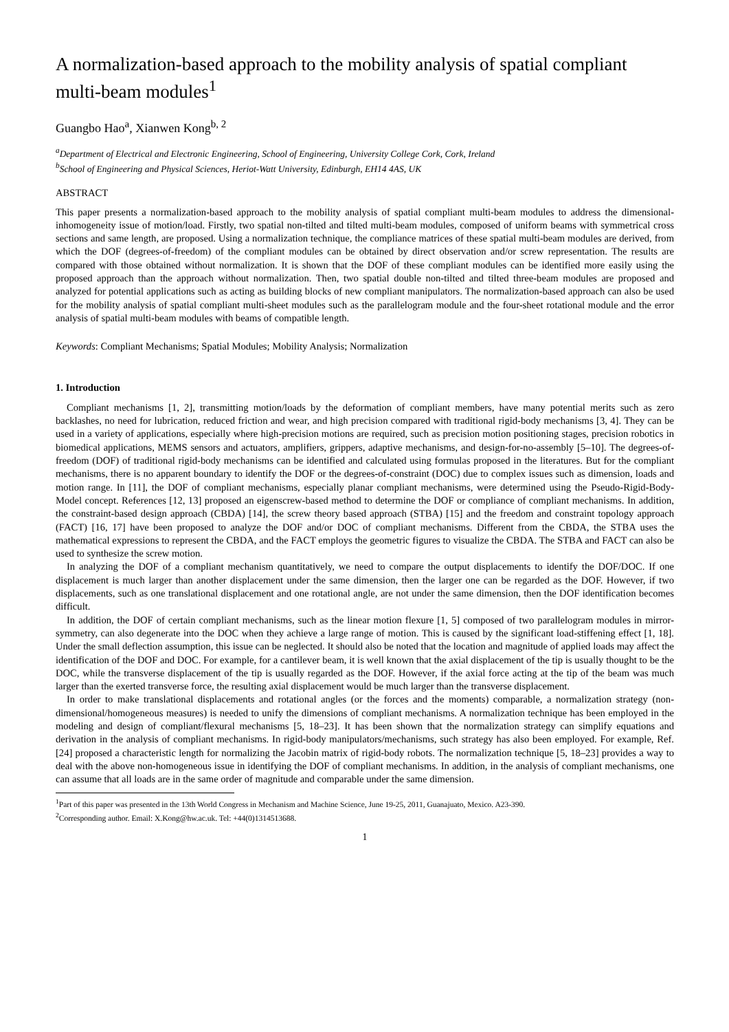A normalization-based approach to the mobility analysis of spatial compliant multi-beam modules<sup>1</sup>
Guangbo Hao<sup>a</sup>, Xianwen Kong<sup>b, 2</sup>
<sup>a</sup> Department of Electrical and Electronic Engineering, School of Engineering, University College Cork, Cork, Ireland
<sup>b</sup> School of Engineering and Physical Sciences, Heriot-Watt University, Edinburgh, EH14 4AS, UK
ABSTRACT
This paper presents a normalization-based approach to the mobility analysis of spatial compliant multi-beam modules to address the dimensional-inhomogeneity issue of motion/load. Firstly, two spatial non-tilted and tilted multi-beam modules, composed of uniform beams with symmetrical cross sections and same length, are proposed. Using a normalization technique, the compliance matrices of these spatial multi-beam modules are derived, from which the DOF (degrees-of-freedom) of the compliant modules can be obtained by direct observation and/or screw representation. The results are compared with those obtained without normalization. It is shown that the DOF of these compliant modules can be identified more easily using the proposed approach than the approach without normalization. Then, two spatial double non-tilted and tilted three-beam modules are proposed and analyzed for potential applications such as acting as building blocks of new compliant manipulators. The normalization-based approach can also be used for the mobility analysis of spatial compliant multi-sheet modules such as the parallelogram module and the four-sheet rotational module and the error analysis of spatial multi-beam modules with beams of compatible length.
Keywords: Compliant Mechanisms; Spatial Modules; Mobility Analysis; Normalization
1. Introduction
Compliant mechanisms [1, 2], transmitting motion/loads by the deformation of compliant members, have many potential merits such as zero backlashes, no need for lubrication, reduced friction and wear, and high precision compared with traditional rigid-body mechanisms [3, 4]. They can be used in a variety of applications, especially where high-precision motions are required, such as precision motion positioning stages, precision robotics in biomedical applications, MEMS sensors and actuators, amplifiers, grippers, adaptive mechanisms, and design-for-no-assembly [5–10]. The degrees-of-freedom (DOF) of traditional rigid-body mechanisms can be identified and calculated using formulas proposed in the literatures. But for the compliant mechanisms, there is no apparent boundary to identify the DOF or the degrees-of-constraint (DOC) due to complex issues such as dimension, loads and motion range. In [11], the DOF of compliant mechanisms, especially planar compliant mechanisms, were determined using the Pseudo-Rigid-Body-Model concept. References [12, 13] proposed an eigenscrew-based method to determine the DOF or compliance of compliant mechanisms. In addition, the constraint-based design approach (CBDA) [14], the screw theory based approach (STBA) [15] and the freedom and constraint topology approach (FACT) [16, 17] have been proposed to analyze the DOF and/or DOC of compliant mechanisms. Different from the CBDA, the STBA uses the mathematical expressions to represent the CBDA, and the FACT employs the geometric figures to visualize the CBDA. The STBA and FACT can also be used to synthesize the screw motion.
In analyzing the DOF of a compliant mechanism quantitatively, we need to compare the output displacements to identify the DOF/DOC. If one displacement is much larger than another displacement under the same dimension, then the larger one can be regarded as the DOF. However, if two displacements, such as one translational displacement and one rotational angle, are not under the same dimension, then the DOF identification becomes difficult.
In addition, the DOF of certain compliant mechanisms, such as the linear motion flexure [1, 5] composed of two parallelogram modules in mirror-symmetry, can also degenerate into the DOC when they achieve a large range of motion. This is caused by the significant load-stiffening effect [1, 18]. Under the small deflection assumption, this issue can be neglected. It should also be noted that the location and magnitude of applied loads may affect the identification of the DOF and DOC. For example, for a cantilever beam, it is well known that the axial displacement of the tip is usually thought to be the DOC, while the transverse displacement of the tip is usually regarded as the DOF. However, if the axial force acting at the tip of the beam was much larger than the exerted transverse force, the resulting axial displacement would be much larger than the transverse displacement.
In order to make translational displacements and rotational angles (or the forces and the moments) comparable, a normalization strategy (non-dimensional/homogeneous measures) is needed to unify the dimensions of compliant mechanisms. A normalization technique has been employed in the modeling and design of compliant/flexural mechanisms [5, 18–23]. It has been shown that the normalization strategy can simplify equations and derivation in the analysis of compliant mechanisms. In rigid-body manipulators/mechanisms, such strategy has also been employed. For example, Ref. [24] proposed a characteristic length for normalizing the Jacobin matrix of rigid-body robots. The normalization technique [5, 18–23] provides a way to deal with the above non-homogeneous issue in identifying the DOF of compliant mechanisms. In addition, in the analysis of compliant mechanisms, one can assume that all loads are in the same order of magnitude and comparable under the same dimension.
<sup>1</sup> Part of this paper was presented in the 13th World Congress in Mechanism and Machine Science, June 19-25, 2011, Guanajuato, Mexico. A23-390.
<sup>2</sup> Corresponding author. Email: X.Kong@hw.ac.uk. Tel: +44(0)1314513688.
1